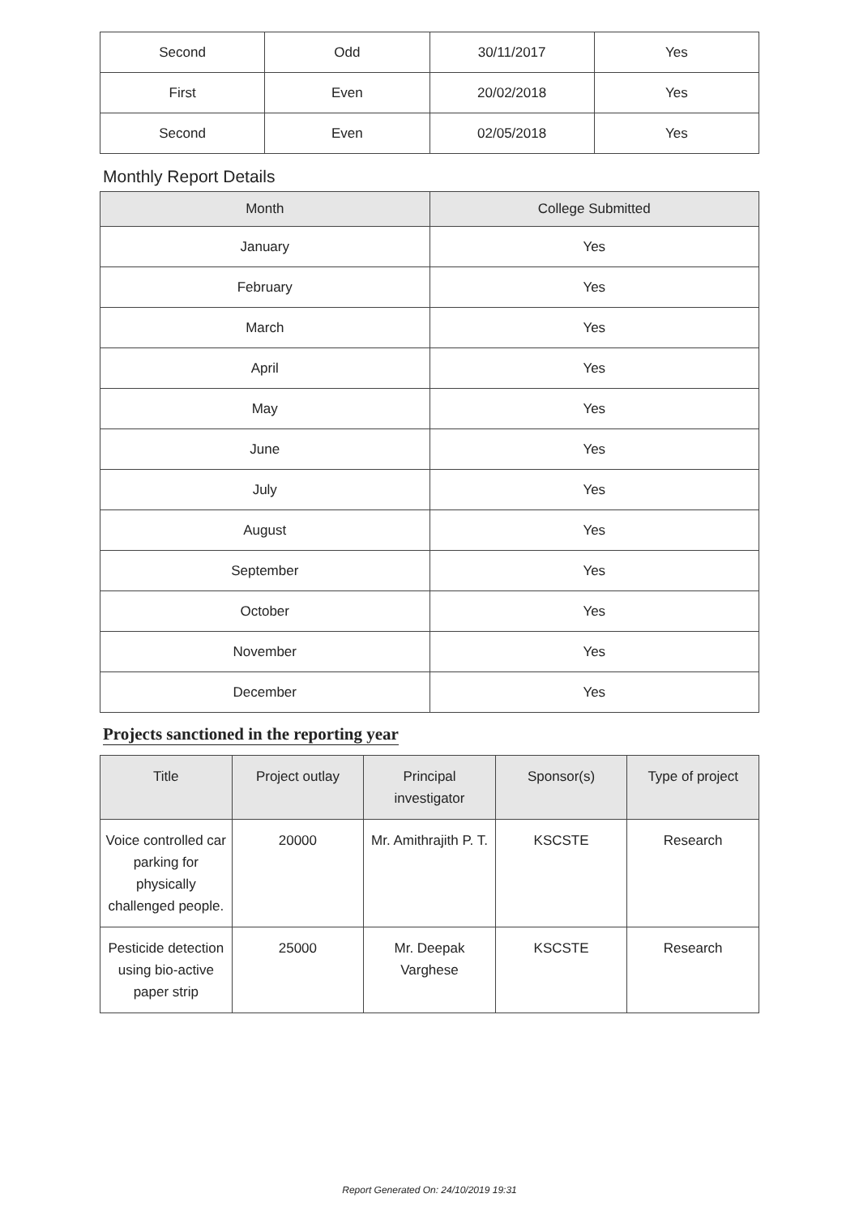| Second | Odd | 30/11/2017 | Yes |
| First | Even | 20/02/2018 | Yes |
| Second | Even | 02/05/2018 | Yes |
Monthly Report Details
| Month | College Submitted |
| --- | --- |
| January | Yes |
| February | Yes |
| March | Yes |
| April | Yes |
| May | Yes |
| June | Yes |
| July | Yes |
| August | Yes |
| September | Yes |
| October | Yes |
| November | Yes |
| December | Yes |
Projects sanctioned in the reporting year
| Title | Project outlay | Principal investigator | Sponsor(s) | Type of project |
| --- | --- | --- | --- | --- |
| Voice controlled car parking for physically challenged people. | 20000 | Mr. Amithrajith P. T. | KSCSTE | Research |
| Pesticide detection using bio-active paper strip | 25000 | Mr. Deepak Varghese | KSCSTE | Research |
Report Generated On: 24/10/2019 19:31